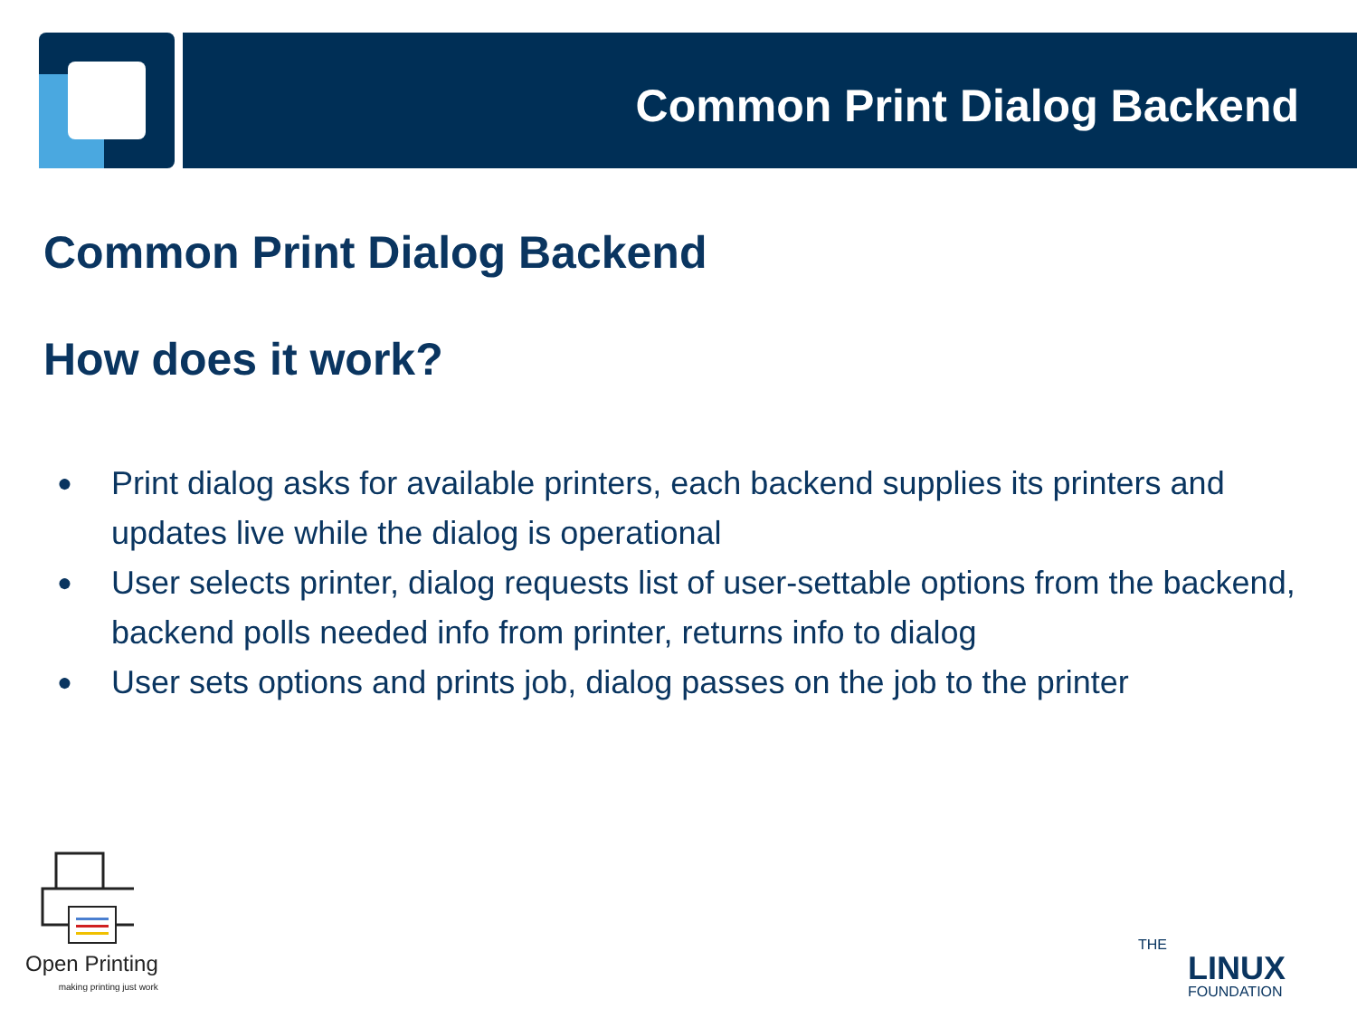Common Print Dialog Backend
Common Print Dialog Backend
How does it work?
● Print dialog asks for available printers, each backend supplies its printers and updates live while the dialog is operational
● User selects printer, dialog requests list of user-settable options from the backend, backend polls needed info from printer, returns info to dialog
● User sets options and prints job, dialog passes on the job to the printer
Open Printing
making printing just work
THE
LINUX
FOUNDATION